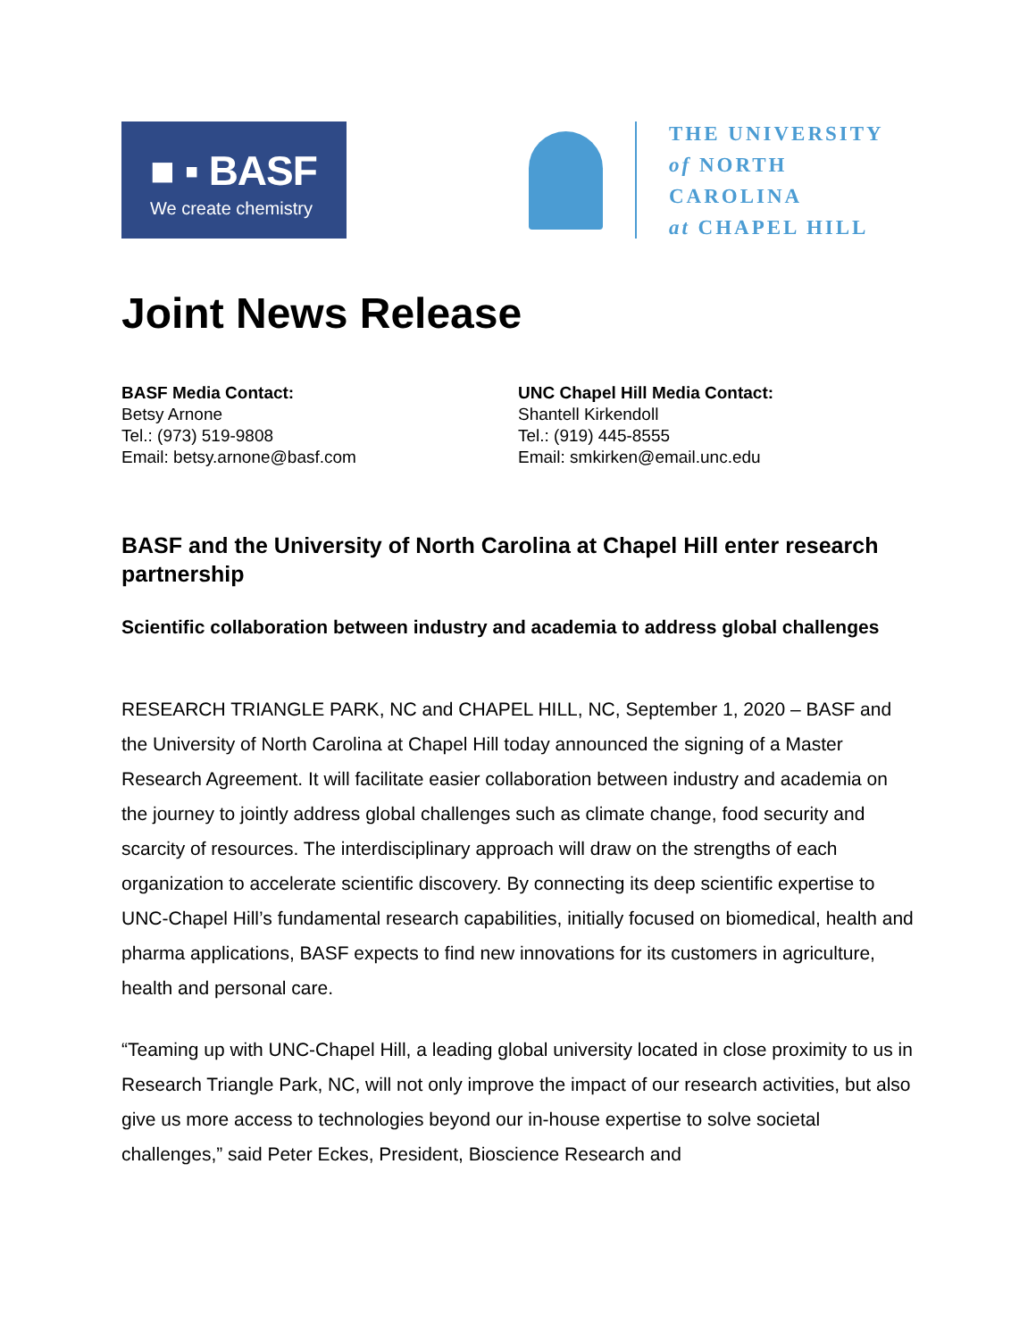■ ▪ BASF
We create chemistry
THE UNIVERSITY
of NORTH CAROLINA
at CHAPEL HILL
Joint News Release
BASF Media Contact:
Betsy Arnone
Tel.: (973) 519-9808
Email: betsy.arnone@basf.com
UNC Chapel Hill Media Contact:
Shantell Kirkendoll
Tel.: (919) 445-8555
Email: smkirken@email.unc.edu
BASF and the University of North Carolina at Chapel Hill enter research partnership
Scientific collaboration between industry and academia to address global challenges
RESEARCH TRIANGLE PARK, NC and CHAPEL HILL, NC, September 1, 2020 – BASF and the University of North Carolina at Chapel Hill today announced the signing of a Master Research Agreement. It will facilitate easier collaboration between industry and academia on the journey to jointly address global challenges such as climate change, food security and scarcity of resources. The interdisciplinary approach will draw on the strengths of each organization to accelerate scientific discovery. By connecting its deep scientific expertise to UNC-Chapel Hill’s fundamental research capabilities, initially focused on biomedical, health and pharma applications, BASF expects to find new innovations for its customers in agriculture, health and personal care.
“Teaming up with UNC-Chapel Hill, a leading global university located in close proximity to us in Research Triangle Park, NC, will not only improve the impact of our research activities, but also give us more access to technologies beyond our in-house expertise to solve societal challenges,” said Peter Eckes, President, Bioscience Research and